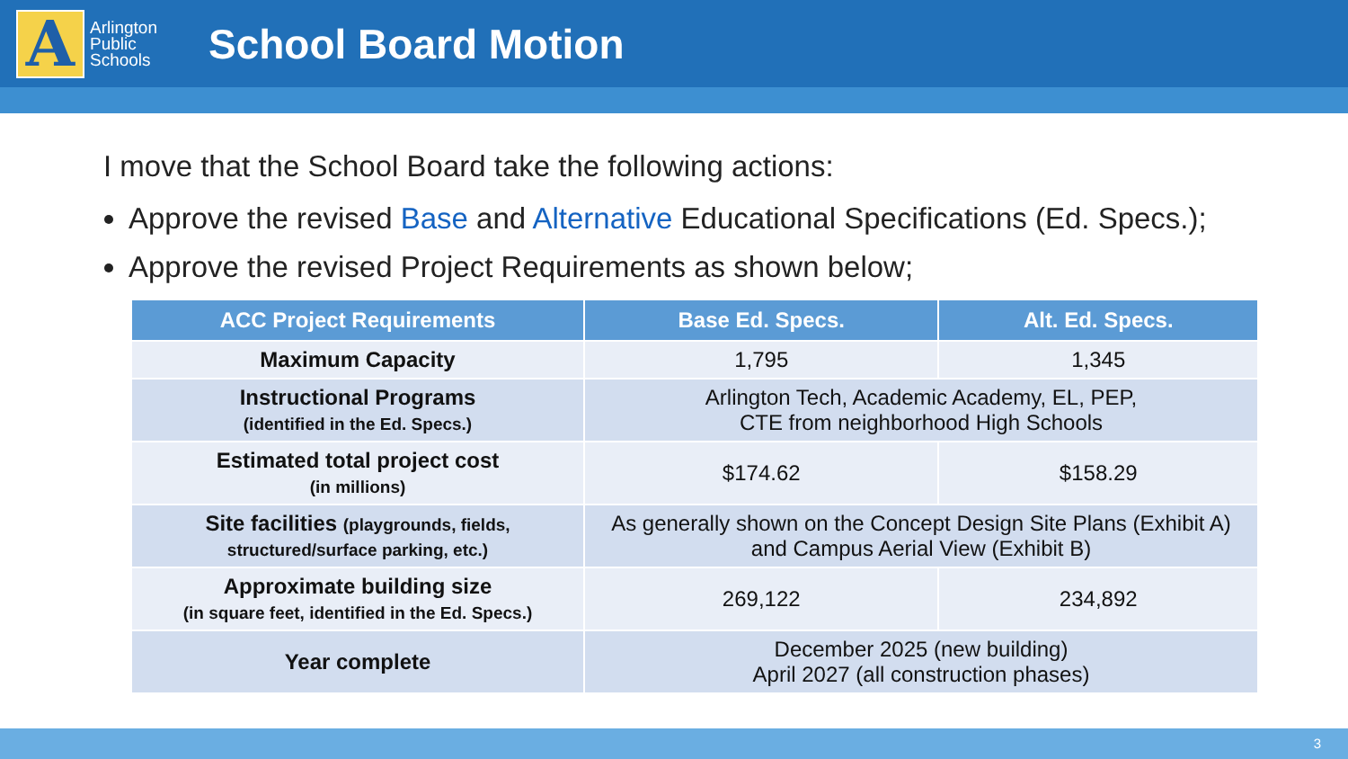A
Arlington Public Schools
School Board Motion
I move that the School Board take the following actions:
Approve the revised Base and Alternative Educational Specifications (Ed. Specs.);
Approve the revised Project Requirements as shown below;
| ACC Project Requirements | Base Ed. Specs. | Alt. Ed. Specs. |
| --- | --- | --- |
| Maximum Capacity | 1,795 | 1,345 |
| Instructional Programs (identified in the Ed. Specs.) | Arlington Tech, Academic Academy, EL, PEP, CTE from neighborhood High Schools | |
| Estimated total project cost (in millions) | $174.62 | $158.29 |
| Site facilities (playgrounds, fields, structured/surface parking, etc.) | As generally shown on the Concept Design Site Plans (Exhibit A) and Campus Aerial View (Exhibit B) | |
| Approximate building size (in square feet, identified in the Ed. Specs.) | 269,122 | 234,892 |
| Year complete | December 2025 (new building) April 2027 (all construction phases) | |
3